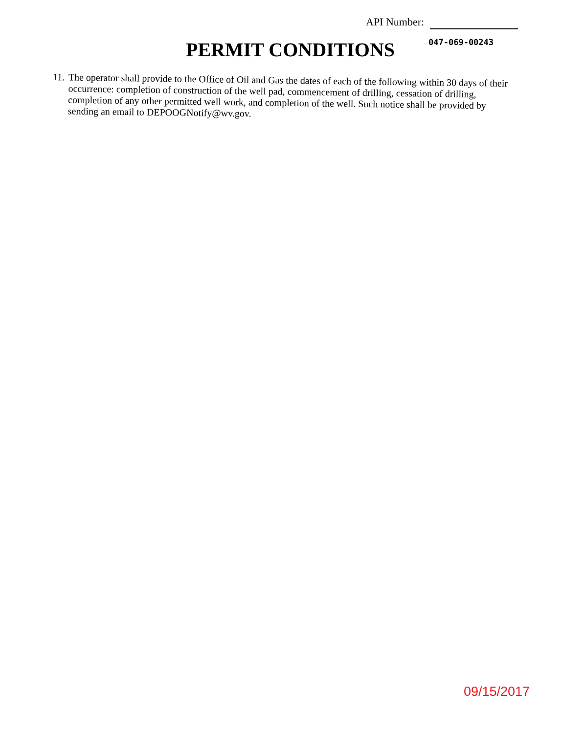API Number:
PERMIT CONDITIONS 047-069-00243
11.
The operator shall provide to the Office of Oil and Gas the dates of each of the following within 30 days of their occurrence: completion of construction of the well pad, commencement of drilling, cessation of drilling, completion of any other permitted well work, and completion of the well. Such notice shall be provided by sending an email to DEPOOGNotify@wv.gov.
09/15/2017